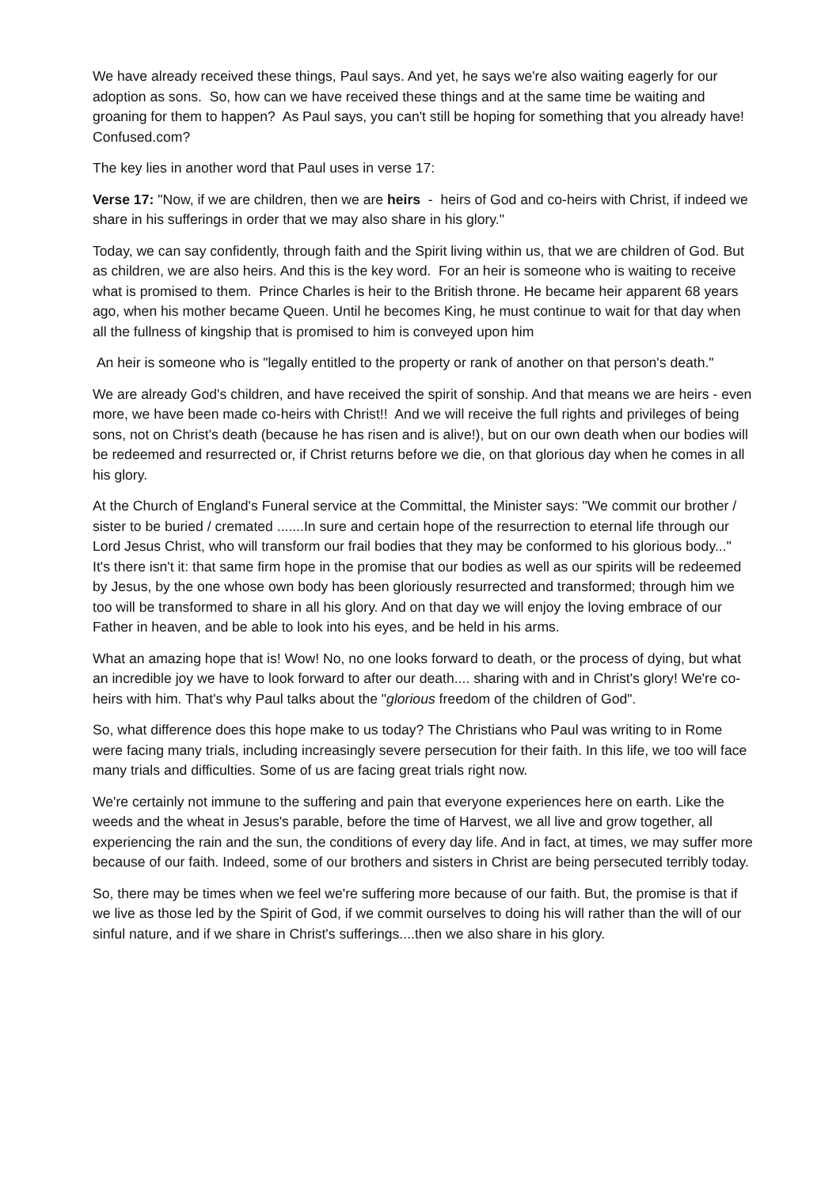We have already received these things, Paul says. And yet, he says we're also waiting eagerly for our adoption as sons. So, how can we have received these things and at the same time be waiting and groaning for them to happen? As Paul says, you can't still be hoping for something that you already have! Confused.com?
The key lies in another word that Paul uses in verse 17:
Verse 17: "Now, if we are children, then we are heirs - heirs of God and co-heirs with Christ, if indeed we share in his sufferings in order that we may also share in his glory."
Today, we can say confidently, through faith and the Spirit living within us, that we are children of God. But as children, we are also heirs. And this is the key word. For an heir is someone who is waiting to receive what is promised to them. Prince Charles is heir to the British throne. He became heir apparent 68 years ago, when his mother became Queen. Until he becomes King, he must continue to wait for that day when all the fullness of kingship that is promised to him is conveyed upon him
An heir is someone who is "legally entitled to the property or rank of another on that person's death."
We are already God's children, and have received the spirit of sonship. And that means we are heirs - even more, we have been made co-heirs with Christ!! And we will receive the full rights and privileges of being sons, not on Christ's death (because he has risen and is alive!), but on our own death when our bodies will be redeemed and resurrected or, if Christ returns before we die, on that glorious day when he comes in all his glory.
At the Church of England's Funeral service at the Committal, the Minister says: "We commit our brother / sister to be buried / cremated .......In sure and certain hope of the resurrection to eternal life through our Lord Jesus Christ, who will transform our frail bodies that they may be conformed to his glorious body..." It's there isn't it: that same firm hope in the promise that our bodies as well as our spirits will be redeemed by Jesus, by the one whose own body has been gloriously resurrected and transformed; through him we too will be transformed to share in all his glory. And on that day we will enjoy the loving embrace of our Father in heaven, and be able to look into his eyes, and be held in his arms.
What an amazing hope that is! Wow! No, no one looks forward to death, or the process of dying, but what an incredible joy we have to look forward to after our death.... sharing with and in Christ's glory! We're co-heirs with him. That's why Paul talks about the "glorious freedom of the children of God".
So, what difference does this hope make to us today? The Christians who Paul was writing to in Rome were facing many trials, including increasingly severe persecution for their faith. In this life, we too will face many trials and difficulties. Some of us are facing great trials right now.
We're certainly not immune to the suffering and pain that everyone experiences here on earth. Like the weeds and the wheat in Jesus's parable, before the time of Harvest, we all live and grow together, all experiencing the rain and the sun, the conditions of every day life. And in fact, at times, we may suffer more because of our faith. Indeed, some of our brothers and sisters in Christ are being persecuted terribly today.
So, there may be times when we feel we're suffering more because of our faith. But, the promise is that if we live as those led by the Spirit of God, if we commit ourselves to doing his will rather than the will of our sinful nature, and if we share in Christ's sufferings....then we also share in his glory.